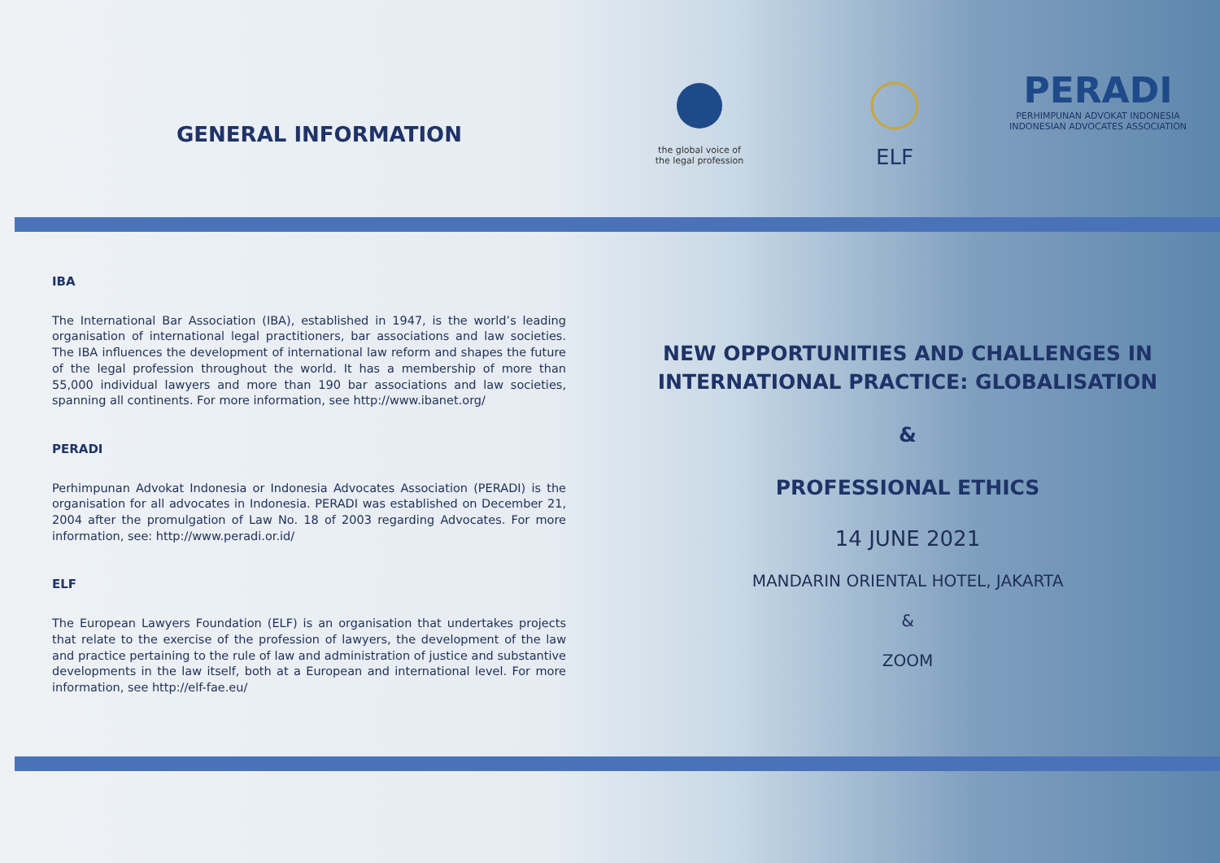GENERAL INFORMATION
the global voice of
the legal profession
ELF
PERADI
PERHIMPUNAN ADVOKAT INDONESIA
INDONESIAN ADVOCATES ASSOCIATION
IBA
The International Bar Association (IBA), established in 1947, is the world’s leading organisation of international legal practitioners, bar associations and law societies. The IBA influences the development of international law reform and shapes the future of the legal profession throughout the world. It has a membership of more than 55,000 individual lawyers and more than 190 bar associations and law societies, spanning all continents. For more information, see http://www.ibanet.org/
PERADI
Perhimpunan Advokat Indonesia or Indonesia Advocates Association (PERADI) is the organisation for all advocates in Indonesia. PERADI was established on December 21, 2004 after the promulgation of Law No. 18 of 2003 regarding Advocates. For more information, see: http://www.peradi.or.id/
ELF
The European Lawyers Foundation (ELF) is an organisation that undertakes projects that relate to the exercise of the profession of lawyers, the development of the law and practice pertaining to the rule of law and administration of justice and substantive developments in the law itself, both at a European and international level. For more information, see http://elf-fae.eu/
NEW OPPORTUNITIES AND CHALLENGES IN INTERNATIONAL PRACTICE: GLOBALISATION
&
PROFESSIONAL ETHICS
14 JUNE 2021
MANDARIN ORIENTAL HOTEL, JAKARTA
&
ZOOM